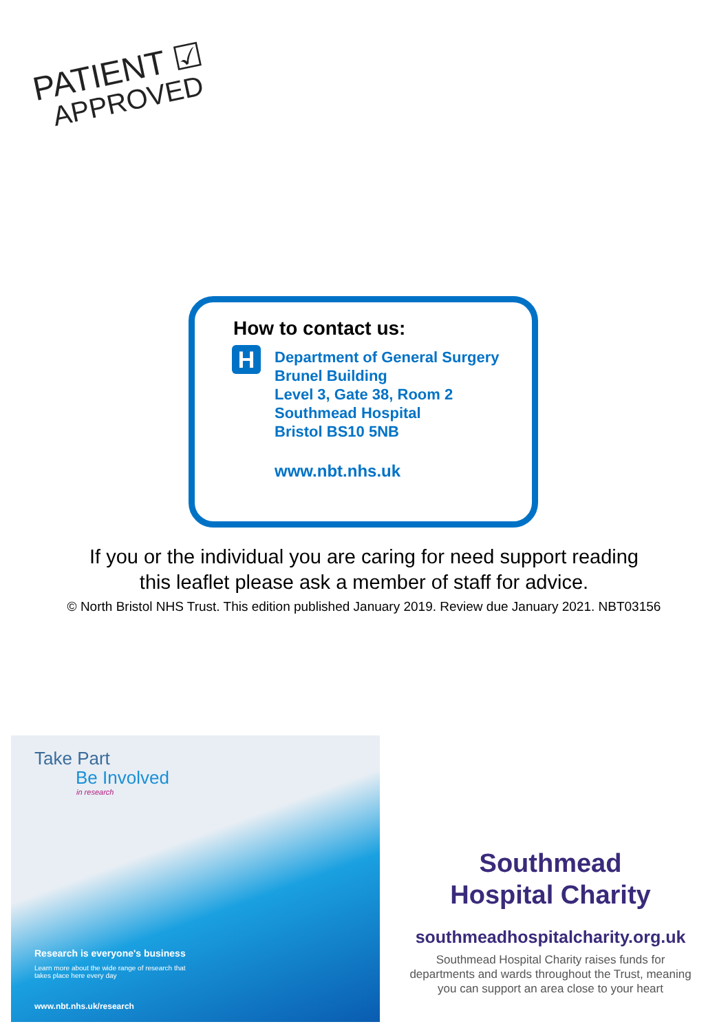PATIENT ☑
APPROVED
How to contact us:
H
Department of General Surgery
Brunel Building
Level 3, Gate 38, Room 2
Southmead Hospital
Bristol BS10 5NB
www.nbt.nhs.uk
If you or the individual you are caring for need support reading
this leaflet please ask a member of staff for advice.
© North Bristol NHS Trust. This edition published January 2019. Review due January 2021. NBT03156
Take Part
Be Involved
in research
Research is everyone's business
Learn more about the wide range of research that takes place here every day
www.nbt.nhs.uk/research
Southmead
Hospital Charity
southmeadhospitalcharity.org.uk
Southmead Hospital Charity raises funds for departments and wards throughout the Trust, meaning you can support an area close to your heart